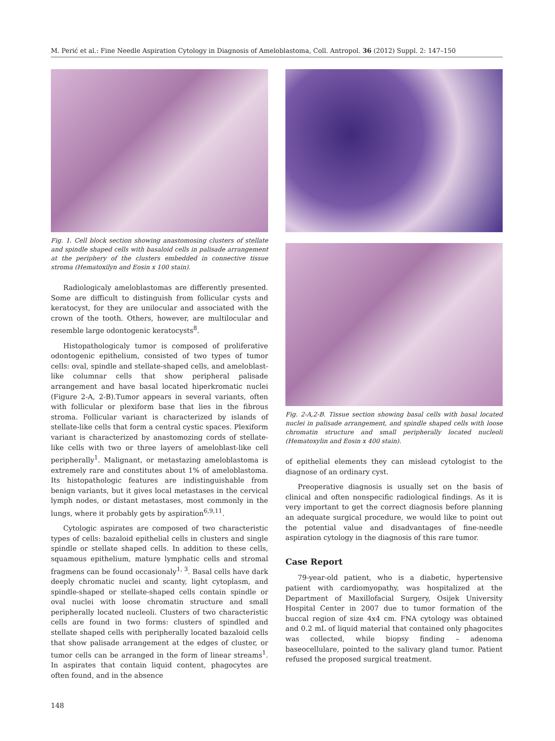M. Perić et al.: Fine Needle Aspiration Cytology in Diagnosis of Ameloblastoma, Coll. Antropol. 36 (2012) Suppl. 2: 147–150
Fig. 1. Cell block section showing anastomosing clusters of stellate and spindle shaped cells with basaloid cells in palisade arrangement at the periphery of the clusters embedded in connective tissue stroma (Hematoxilyn and Eosin x 100 stain).
Radiologicaly ameloblastomas are differently presented. Some are difficult to distinguish from follicular cysts and keratocyst, for they are unilocular and associated with the crown of the tooth. Others, however, are multilocular and resemble large odontogenic keratocysts<sup>8</sup>.
Histopathologicaly tumor is composed of proliferative odontogenic epithelium, consisted of two types of tumor cells: oval, spindle and stellate-shaped cells, and ameloblast-like columnar cells that show peripheral palisade arrangement and have basal located hiperkromatic nuclei (Figure 2-A, 2-B).Tumor appears in several variants, often with follicular or plexiform base that lies in the fibrous stroma. Follicular variant is characterized by islands of stellate-like cells that form a central cystic spaces. Plexiform variant is characterized by anastomozing cords of stellate-like cells with two or three layers of ameloblast-like cell peripherally<sup>1</sup>. Malignant, or metastazing ameloblastoma is extremely rare and constitutes about 1% of ameloblastoma. Its histopathologic features are indistinguishable from benign variants, but it gives local metastases in the cervical lymph nodes, or distant metastases, most commonly in the lungs, where it probably gets by aspiration<sup>6,9,11</sup>.
Cytologic aspirates are composed of two characteristic types of cells: bazaloid epithelial cells in clusters and single spindle or stellate shaped cells. In addition to these cells, squamous epithelium, mature lymphatic cells and stromal fragmens can be found occasionaly<sup>1, 3</sup>. Basal cells have dark deeply chromatic nuclei and scanty, light cytoplasm, and spindle-shaped or stellate-shaped cells contain spindle or oval nuclei with loose chromatin structure and small peripherally located nucleoli. Clusters of two characteristic cells are found in two forms: clusters of spindled and stellate shaped cells with peripherally located bazaloid cells that show palisade arrangement at the edges of cluster, or tumor cells can be arranged in the form of linear streams<sup>1</sup>. In aspirates that contain liquid content, phagocytes are often found, and in the absence
Fig. 2-A,2-B. Tissue section showing basal cells with basal located nuclei in palisade arrangement, and spindle shaped cells with loose chromatin structure and small peripherally located nucleoli (Hematoxylin and Eosin x 400 stain).
of epithelial elements they can mislead cytologist to the diagnose of an ordinary cyst.
Preoperative diagnosis is usually set on the basis of clinical and often nonspecific radiological findings. As it is very important to get the correct diagnosis before planning an adequate surgical procedure, we would like to point out the potential value and disadvantages of fine-needle aspiration cytology in the diagnosis of this rare tumor.
Case Report
79-year-old patient, who is a diabetic, hypertensive patient with cardiomyopathy, was hospitalized at the Department of Maxillofacial Surgery, Osijek University Hospital Center in 2007 due to tumor formation of the buccal region of size 4x4 cm. FNA cytology was obtained and 0.2 mL of liquid material that contained only phagocites was collected, while biopsy finding – adenoma baseocellulare, pointed to the salivary gland tumor. Patient refused the proposed surgical treatment.
148